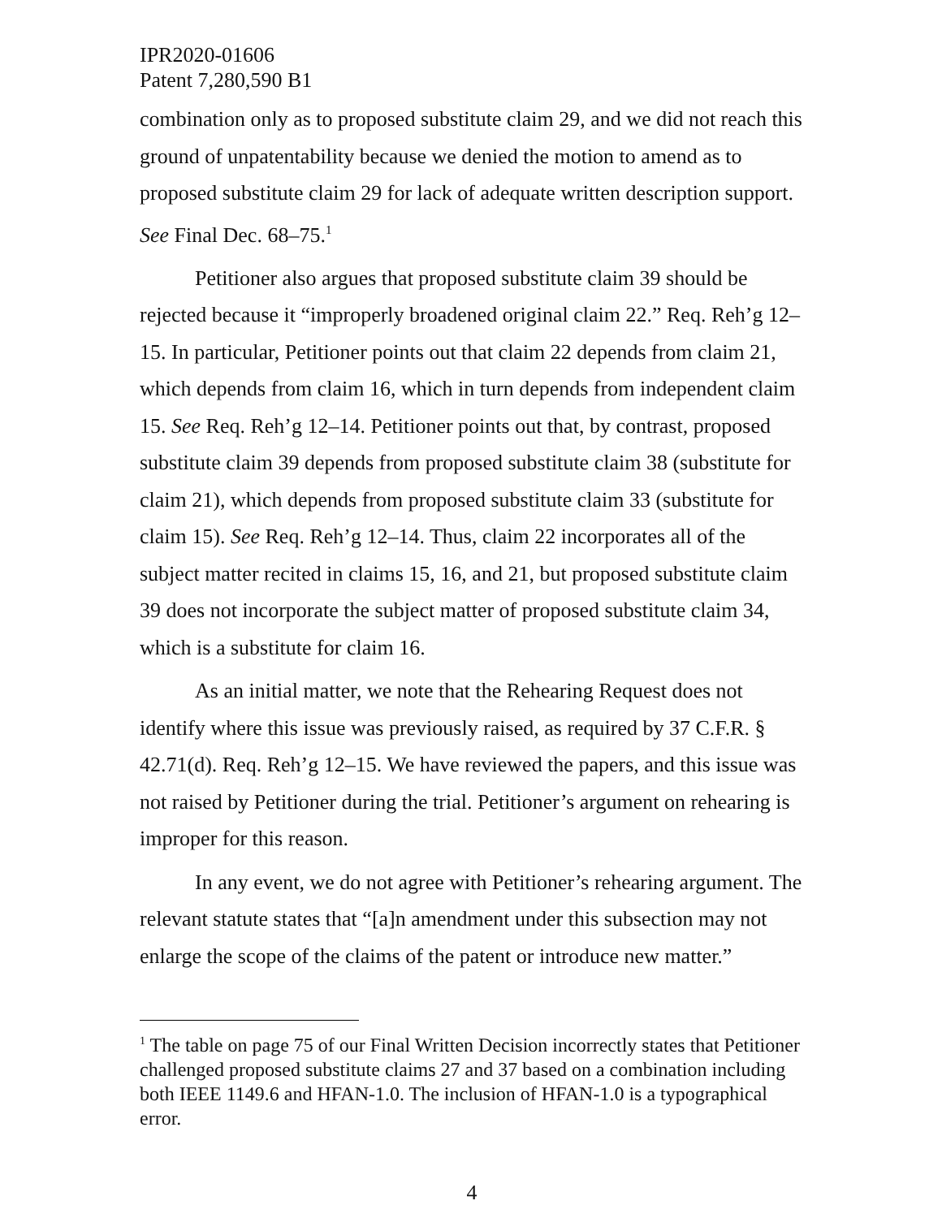IPR2020-01606
Patent 7,280,590 B1
combination only as to proposed substitute claim 29, and we did not reach this ground of unpatentability because we denied the motion to amend as to proposed substitute claim 29 for lack of adequate written description support. See Final Dec. 68–75.<sup>1</sup>
Petitioner also argues that proposed substitute claim 39 should be rejected because it “improperly broadened original claim 22.” Req. Reh’g 12–15. In particular, Petitioner points out that claim 22 depends from claim 21, which depends from claim 16, which in turn depends from independent claim 15. See Req. Reh’g 12–14. Petitioner points out that, by contrast, proposed substitute claim 39 depends from proposed substitute claim 38 (substitute for claim 21), which depends from proposed substitute claim 33 (substitute for claim 15). See Req. Reh’g 12–14. Thus, claim 22 incorporates all of the subject matter recited in claims 15, 16, and 21, but proposed substitute claim 39 does not incorporate the subject matter of proposed substitute claim 34, which is a substitute for claim 16.
As an initial matter, we note that the Rehearing Request does not identify where this issue was previously raised, as required by 37 C.F.R. § 42.71(d). Req. Reh’g 12–15. We have reviewed the papers, and this issue was not raised by Petitioner during the trial. Petitioner’s argument on rehearing is improper for this reason.
In any event, we do not agree with Petitioner’s rehearing argument. The relevant statute states that “[a]n amendment under this subsection may not enlarge the scope of the claims of the patent or introduce new matter.”
<sup>1</sup> The table on page 75 of our Final Written Decision incorrectly states that Petitioner challenged proposed substitute claims 27 and 37 based on a combination including both IEEE 1149.6 and HFAN-1.0. The inclusion of HFAN-1.0 is a typographical error.
4